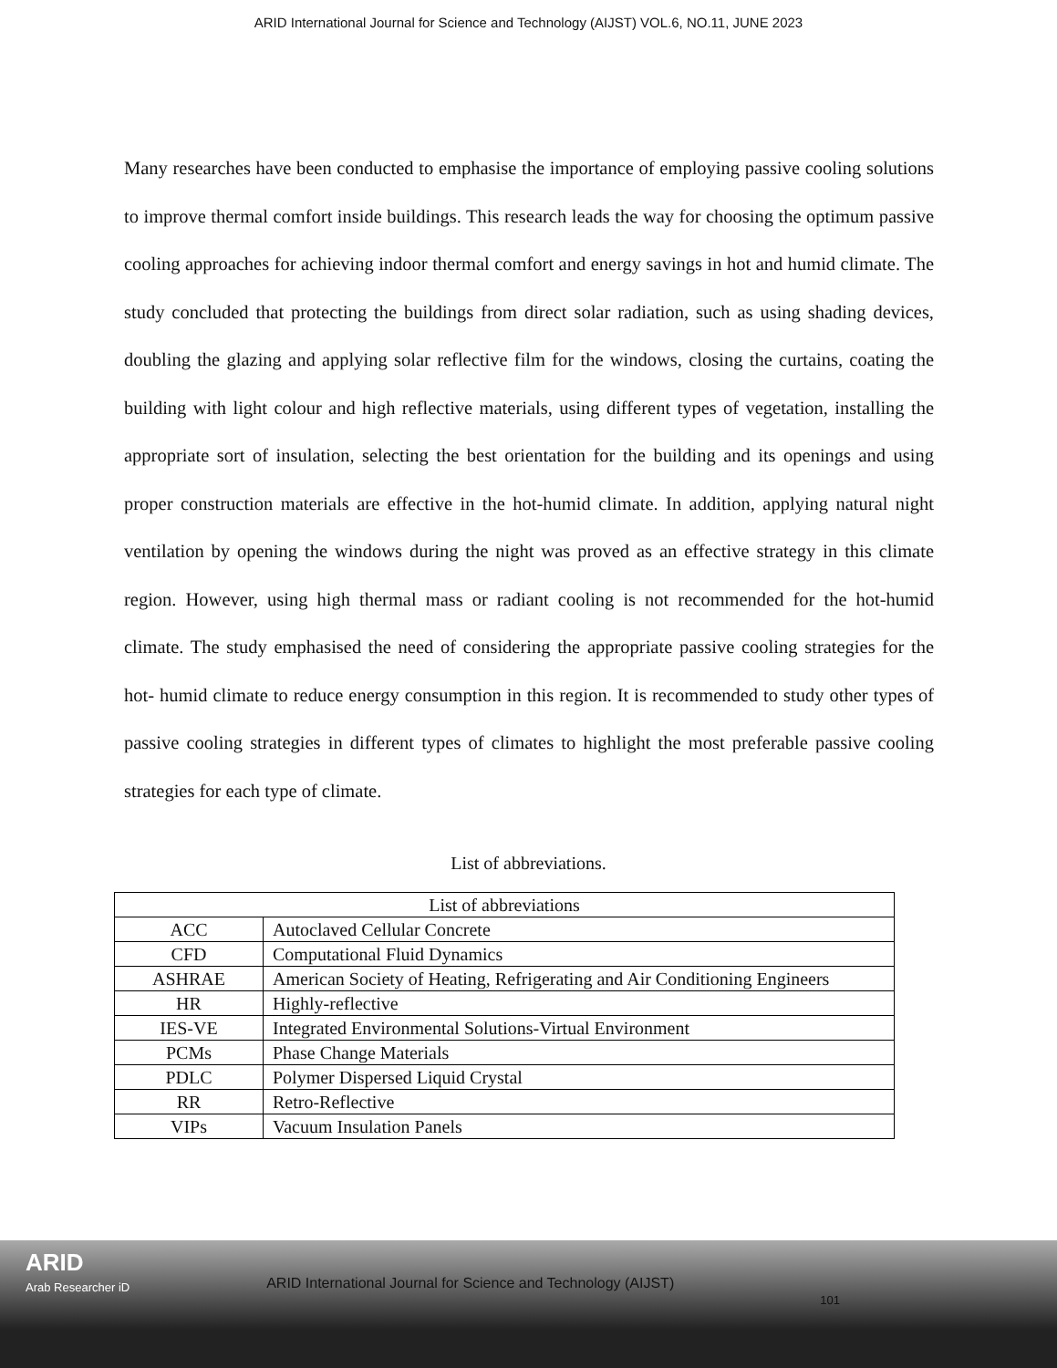ARID International Journal for Science and Technology (AIJST) VOL.6, NO.11, JUNE 2023
Many researches have been conducted to emphasise the importance of employing passive cooling solutions to improve thermal comfort inside buildings. This research leads the way for choosing the optimum passive cooling approaches for achieving indoor thermal comfort and energy savings in hot and humid climate. The study concluded that protecting the buildings from direct solar radiation, such as using shading devices, doubling the glazing and applying solar reflective film for the windows, closing the curtains, coating the building with light colour and high reflective materials, using different types of vegetation, installing the appropriate sort of insulation, selecting the best orientation for the building and its openings and using proper construction materials are effective in the hot-humid climate. In addition, applying natural night ventilation by opening the windows during the night was proved as an effective strategy in this climate region. However, using high thermal mass or radiant cooling is not recommended for the hot-humid climate. The study emphasised the need of considering the appropriate passive cooling strategies for the hot- humid climate to reduce energy consumption in this region. It is recommended to study other types of passive cooling strategies in different types of climates to highlight the most preferable passive cooling strategies for each type of climate.
List of abbreviations.
| List of abbreviations | |
| --- | --- |
| ACC | Autoclaved Cellular Concrete |
| CFD | Computational Fluid Dynamics |
| ASHRAE | American Society of Heating, Refrigerating and Air Conditioning Engineers |
| HR | Highly-reflective |
| IES-VE | Integrated Environmental Solutions-Virtual Environment |
| PCMs | Phase Change Materials |
| PDLC | Polymer Dispersed Liquid Crystal |
| RR | Retro-Reflective |
| VIPs | Vacuum Insulation Panels |
ARID
Arab Researcher iD
ARID International Journal for Science and Technology (AIJST)
101